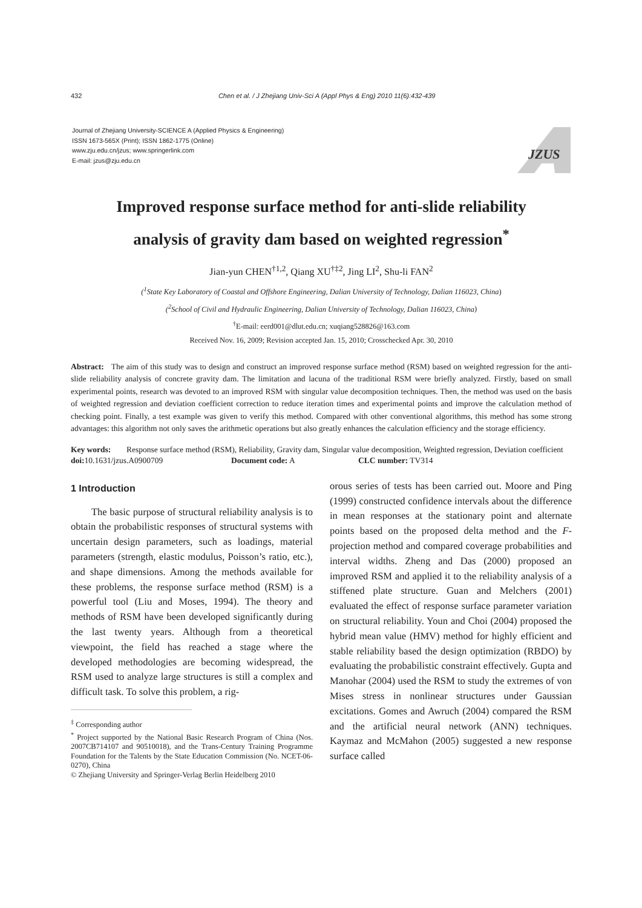432 Chen et al. / J Zhejiang Univ-Sci A (Appl Phys & Eng) 2010 11(6):432-439
Journal of Zhejiang University-SCIENCE A (Applied Physics & Engineering)
ISSN 1673-565X (Print); ISSN 1862-1775 (Online)
www.zju.edu.cn/jzus; www.springerlink.com
E-mail: jzus@zju.edu.cn
JZUS
Improved response surface method for anti-slide reliability
analysis of gravity dam based on weighted regression<sup>*</sup>
Jian-yun CHEN<sup>†1,2</sup>, Qiang XU<sup>†‡2</sup>, Jing LI<sup>2</sup>, Shu-li FAN<sup>2</sup>
(<sup>1</sup>State Key Laboratory of Coastal and Offshore Engineering, Dalian University of Technology, Dalian 116023, China)
(<sup>2</sup>School of Civil and Hydraulic Engineering, Dalian University of Technology, Dalian 116023, China)
<sup>†</sup> E-mail: eerd001@dlut.edu.cn; xuqiang528826@163.com
Received Nov. 16, 2009; Revision accepted Jan. 15, 2010; Crosschecked Apr. 30, 2010
Abstract: The aim of this study was to design and construct an improved response surface method (RSM) based on weighted regression for the anti-slide reliability analysis of concrete gravity dam. The limitation and lacuna of the traditional RSM were briefly analyzed. Firstly, based on small experimental points, research was devoted to an improved RSM with singular value decomposition techniques. Then, the method was used on the basis of weighted regression and deviation coefficient correction to reduce iteration times and experimental points and improve the calculation method of checking point. Finally, a test example was given to verify this method. Compared with other conventional algorithms, this method has some strong advantages: this algorithm not only saves the arithmetic operations but also greatly enhances the calculation efficiency and the storage efficiency.
Key words: Response surface method (RSM), Reliability, Gravity dam, Singular value decomposition, Weighted regression, Deviation coefficient
doi: 10.1631/jzus.A0900709 Document code: A CLC number: TV314
1 Introduction
The basic purpose of structural reliability analysis is to obtain the probabilistic responses of structural systems with uncertain design parameters, such as loadings, material parameters (strength, elastic modulus, Poisson’s ratio, etc.), and shape dimensions. Among the methods available for these problems, the response surface method (RSM) is a powerful tool (Liu and Moses, 1994). The theory and methods of RSM have been developed significantly during the last twenty years. Although from a theoretical viewpoint, the field has reached a stage where the developed methodologies are becoming widespread, the RSM used to analyze large structures is still a complex and difficult task. To solve this problem, a rig-
<sup>‡</sup> Corresponding author
<sup>*</sup> Project supported by the National Basic Research Program of China (Nos. 2007CB714107 and 90510018), and the Trans-Century Training Programme Foundation for the Talents by the State Education Commission (No. NCET-06-0270), China
© Zhejiang University and Springer-Verlag Berlin Heidelberg 2010
orous series of tests has been carried out. Moore and Ping (1999) constructed confidence intervals about the difference in mean responses at the stationary point and alternate points based on the proposed delta method and the F-projection method and compared coverage probabilities and interval widths. Zheng and Das (2000) proposed an improved RSM and applied it to the reliability analysis of a stiffened plate structure. Guan and Melchers (2001) evaluated the effect of response surface parameter variation on structural reliability. Youn and Choi (2004) proposed the hybrid mean value (HMV) method for highly efficient and stable reliability based the design optimization (RBDO) by evaluating the probabilistic constraint effectively. Gupta and Manohar (2004) used the RSM to study the extremes of von Mises stress in nonlinear structures under Gaussian excitations. Gomes and Awruch (2004) compared the RSM and the artificial neural network (ANN) techniques. Kaymaz and McMahon (2005) suggested a new response surface called